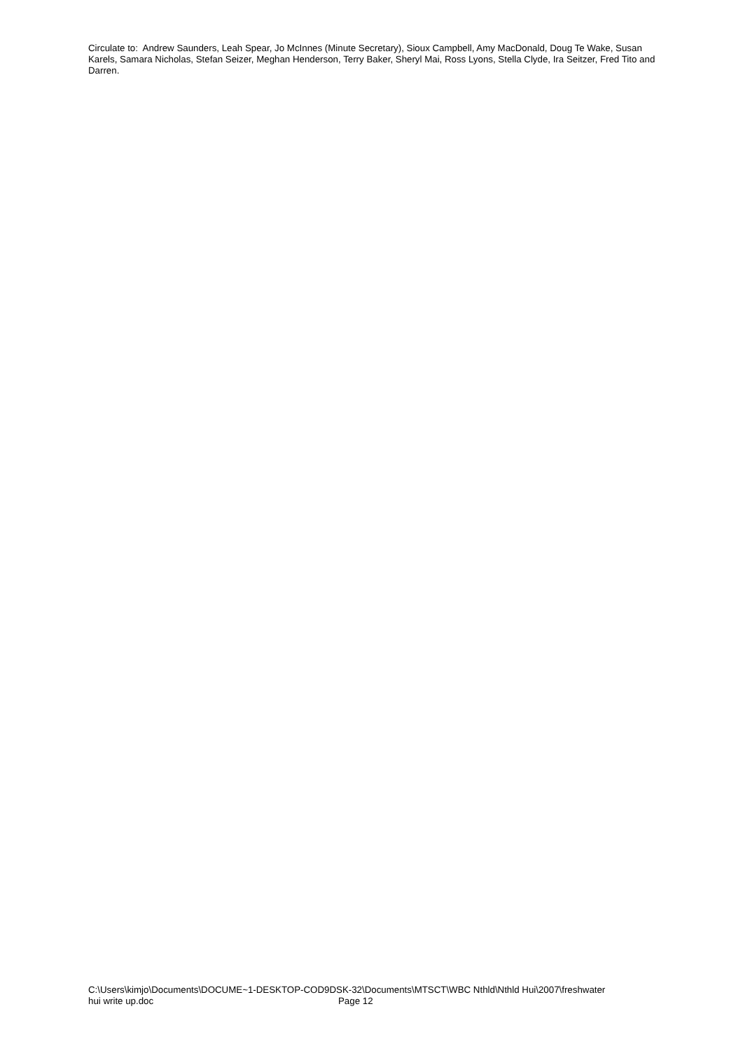Circulate to: Andrew Saunders, Leah Spear, Jo McInnes (Minute Secretary), Sioux Campbell, Amy MacDonald, Doug Te Wake, Susan Karels, Samara Nicholas, Stefan Seizer, Meghan Henderson, Terry Baker, Sheryl Mai, Ross Lyons, Stella Clyde, Ira Seitzer, Fred Tito and Darren.
C:\Users\kimjo\Documents\DOCUME~1-DESKTOP-COD9DSK-32\Documents\MTSCT\WBC Nthld\Nthld Hui\2007\freshwater
hui write up.doc Page 12